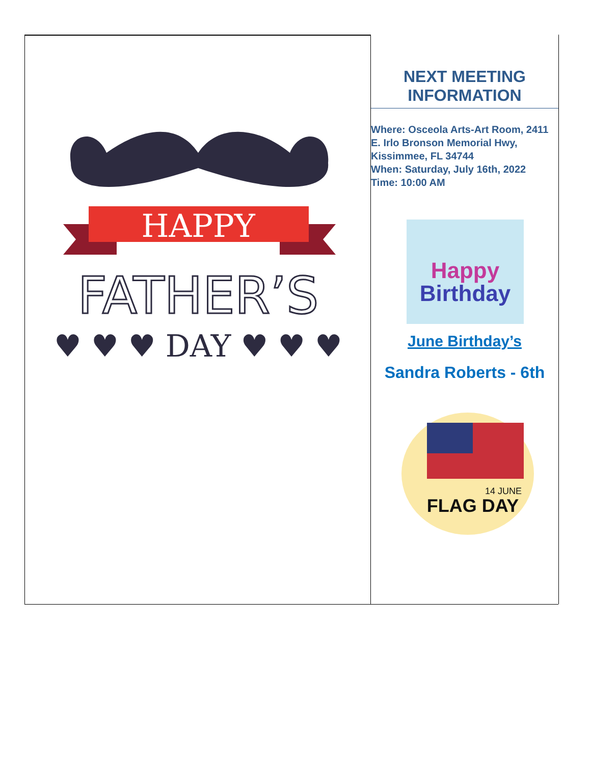HAPPY
FATHER’S
♥ ♥ ♥ DAY ♥ ♥ ♥
NEXT MEETING
INFORMATION
Where: Osceola Arts-Art Room, 2411 E. Irlo Bronson Memorial Hwy, Kissimmee, FL 34744
When: Saturday, July 16th, 2022
Time: 10:00 AM
Happy
Birthday
June Birthday’s
Sandra Roberts - 6th
FLAG DAY
14 JUNE